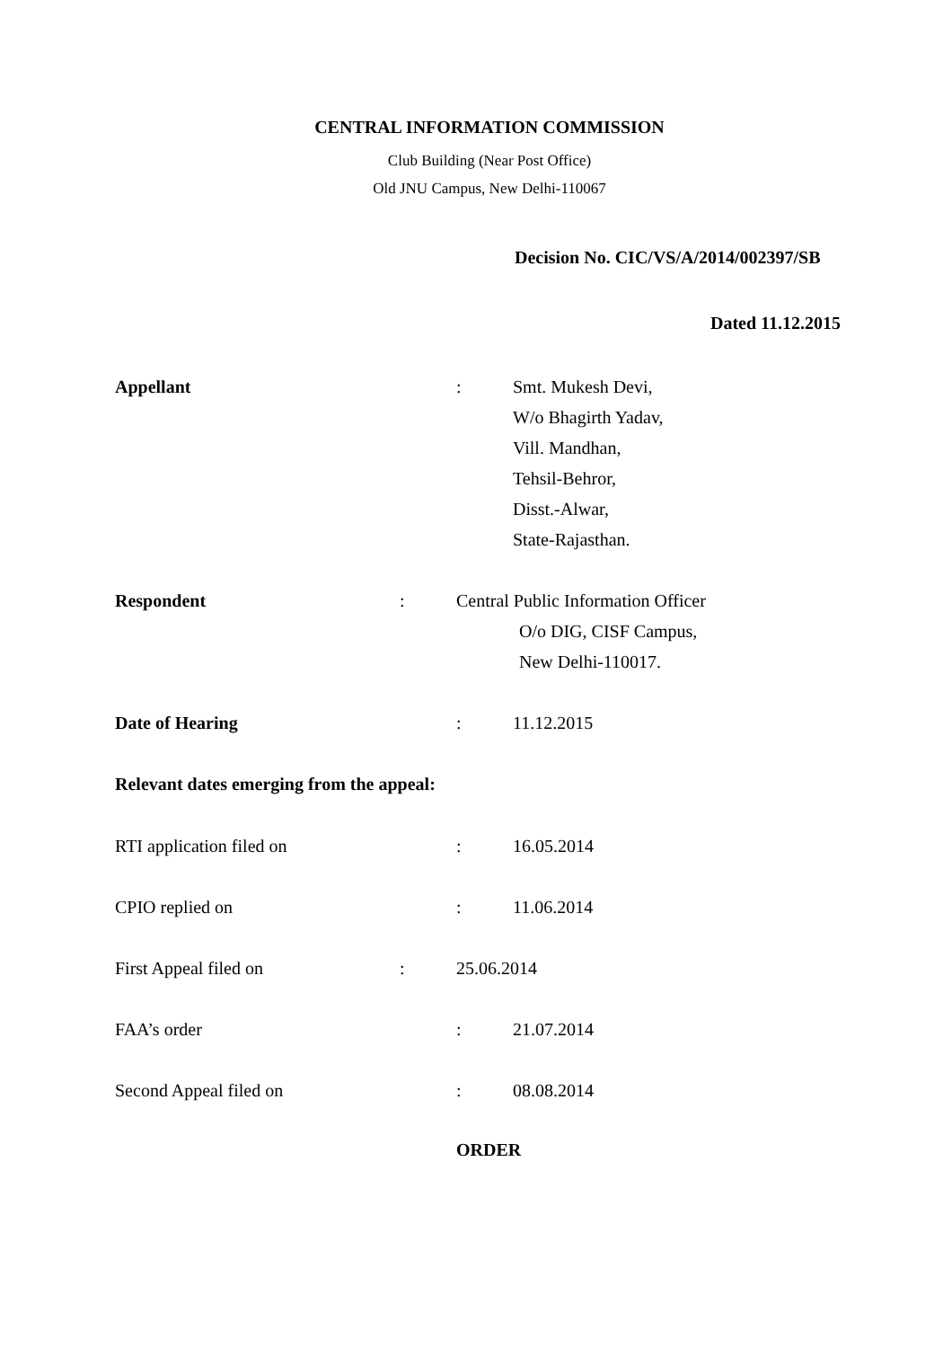CENTRAL INFORMATION COMMISSION
Club Building (Near Post Office)
Old JNU Campus, New Delhi-110067
Decision No. CIC/VS/A/2014/002397/SB
Dated 11.12.2015
Appellant : Smt. Mukesh Devi,
W/o Bhagirth Yadav,
Vill. Mandhan,
Tehsil-Behror,
Disst.-Alwar,
State-Rajasthan.
Respondent : Central Public Information Officer
O/o DIG, CISF Campus,
New Delhi-110017.
Date of Hearing : 11.12.2015
Relevant dates emerging from the appeal:
RTI application filed on : 16.05.2014
CPIO replied on : 11.06.2014
First Appeal filed on : 25.06.2014
FAA’s order : 21.07.2014
Second Appeal filed on : 08.08.2014
ORDER